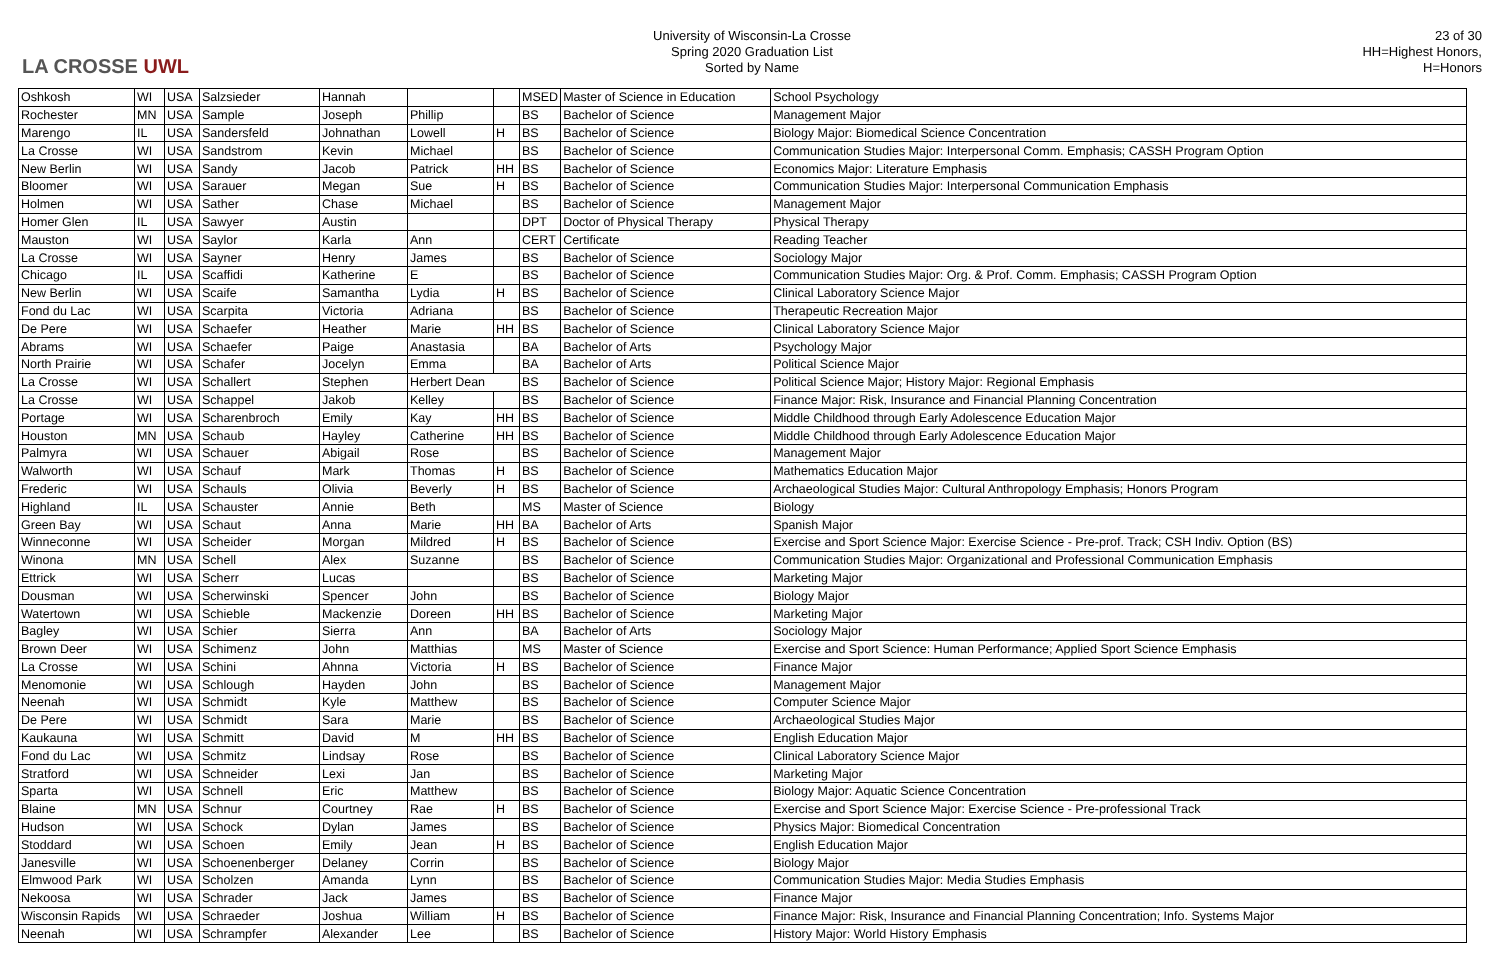LA CROSSE UWL
University of Wisconsin-La Crosse
Spring 2020 Graduation List
Sorted by Name
23 of 30
HH=Highest Honors, H=Honors
| Oshkosh | WI | USA | Salzsieder | Hannah | | | MSED | Master of Science in Education | School Psychology |
| Rochester | MN | USA | Sample | Joseph | Phillip | | BS | Bachelor of Science | Management Major |
| Marengo | IL | USA | Sandersfeld | Johnathan | Lowell | H | BS | Bachelor of Science | Biology Major: Biomedical Science Concentration |
| La Crosse | WI | USA | Sandstrom | Kevin | Michael | | BS | Bachelor of Science | Communication Studies Major: Interpersonal Comm. Emphasis; CASSH Program Option |
| New Berlin | WI | USA | Sandy | Jacob | Patrick | HH | BS | Bachelor of Science | Economics Major: Literature Emphasis |
| Bloomer | WI | USA | Sarauer | Megan | Sue | H | BS | Bachelor of Science | Communication Studies Major: Interpersonal Communication Emphasis |
| Holmen | WI | USA | Sather | Chase | Michael | | BS | Bachelor of Science | Management Major |
| Homer Glen | IL | USA | Sawyer | Austin | | | DPT | Doctor of Physical Therapy | Physical Therapy |
| Mauston | WI | USA | Saylor | Karla | Ann | | CERT | Certificate | Reading Teacher |
| La Crosse | WI | USA | Sayner | Henry | James | | BS | Bachelor of Science | Sociology Major |
| Chicago | IL | USA | Scaffidi | Katherine | E | | BS | Bachelor of Science | Communication Studies Major: Org. & Prof. Comm. Emphasis; CASSH Program Option |
| New Berlin | WI | USA | Scaife | Samantha | Lydia | H | BS | Bachelor of Science | Clinical Laboratory Science Major |
| Fond du Lac | WI | USA | Scarpita | Victoria | Adriana | | BS | Bachelor of Science | Therapeutic Recreation Major |
| De Pere | WI | USA | Schaefer | Heather | Marie | HH | BS | Bachelor of Science | Clinical Laboratory Science Major |
| Abrams | WI | USA | Schaefer | Paige | Anastasia | | BA | Bachelor of Arts | Psychology Major |
| North Prairie | WI | USA | Schafer | Jocelyn | Emma | | BA | Bachelor of Arts | Political Science Major |
| La Crosse | WI | USA | Schallert | Stephen | Herbert Dean | | BS | Bachelor of Science | Political Science Major; History Major: Regional Emphasis |
| La Crosse | WI | USA | Schappel | Jakob | Kelley | | BS | Bachelor of Science | Finance Major: Risk, Insurance and Financial Planning Concentration |
| Portage | WI | USA | Scharenbroch | Emily | Kay | HH | BS | Bachelor of Science | Middle Childhood through Early Adolescence Education Major |
| Houston | MN | USA | Schaub | Hayley | Catherine | HH | BS | Bachelor of Science | Middle Childhood through Early Adolescence Education Major |
| Palmyra | WI | USA | Schauer | Abigail | Rose | | BS | Bachelor of Science | Management Major |
| Walworth | WI | USA | Schauf | Mark | Thomas | H | BS | Bachelor of Science | Mathematics Education Major |
| Frederic | WI | USA | Schauls | Olivia | Beverly | H | BS | Bachelor of Science | Archaeological Studies Major: Cultural Anthropology Emphasis; Honors Program |
| Highland | IL | USA | Schauster | Annie | Beth | | MS | Master of Science | Biology |
| Green Bay | WI | USA | Schaut | Anna | Marie | HH | BA | Bachelor of Arts | Spanish Major |
| Winneconne | WI | USA | Scheider | Morgan | Mildred | H | BS | Bachelor of Science | Exercise and Sport Science Major: Exercise Science - Pre-prof. Track; CSH Indiv. Option (BS) |
| Winona | MN | USA | Schell | Alex | Suzanne | | BS | Bachelor of Science | Communication Studies Major: Organizational and Professional Communication Emphasis |
| Ettrick | WI | USA | Scherr | Lucas | | | BS | Bachelor of Science | Marketing Major |
| Dousman | WI | USA | Scherwinski | Spencer | John | | BS | Bachelor of Science | Biology Major |
| Watertown | WI | USA | Schieble | Mackenzie | Doreen | HH | BS | Bachelor of Science | Marketing Major |
| Bagley | WI | USA | Schier | Sierra | Ann | | BA | Bachelor of Arts | Sociology Major |
| Brown Deer | WI | USA | Schimenz | John | Matthias | | MS | Master of Science | Exercise and Sport Science: Human Performance; Applied Sport Science Emphasis |
| La Crosse | WI | USA | Schini | Ahnna | Victoria | H | BS | Bachelor of Science | Finance Major |
| Menomonie | WI | USA | Schlough | Hayden | John | | BS | Bachelor of Science | Management Major |
| Neenah | WI | USA | Schmidt | Kyle | Matthew | | BS | Bachelor of Science | Computer Science Major |
| De Pere | WI | USA | Schmidt | Sara | Marie | | BS | Bachelor of Science | Archaeological Studies Major |
| Kaukauna | WI | USA | Schmitt | David | M | HH | BS | Bachelor of Science | English Education Major |
| Fond du Lac | WI | USA | Schmitz | Lindsay | Rose | | BS | Bachelor of Science | Clinical Laboratory Science Major |
| Stratford | WI | USA | Schneider | Lexi | Jan | | BS | Bachelor of Science | Marketing Major |
| Sparta | WI | USA | Schnell | Eric | Matthew | | BS | Bachelor of Science | Biology Major: Aquatic Science Concentration |
| Blaine | MN | USA | Schnur | Courtney | Rae | H | BS | Bachelor of Science | Exercise and Sport Science Major: Exercise Science - Pre-professional Track |
| Hudson | WI | USA | Schock | Dylan | James | | BS | Bachelor of Science | Physics Major: Biomedical Concentration |
| Stoddard | WI | USA | Schoen | Emily | Jean | H | BS | Bachelor of Science | English Education Major |
| Janesville | WI | USA | Schoenenberger | Delaney | Corrin | | BS | Bachelor of Science | Biology Major |
| Elmwood Park | WI | USA | Scholzen | Amanda | Lynn | | BS | Bachelor of Science | Communication Studies Major: Media Studies Emphasis |
| Nekoosa | WI | USA | Schrader | Jack | James | | BS | Bachelor of Science | Finance Major |
| Wisconsin Rapids | WI | USA | Schraeder | Joshua | William | H | BS | Bachelor of Science | Finance Major: Risk, Insurance and Financial Planning Concentration; Info. Systems Major |
| Neenah | WI | USA | Schrampfer | Alexander | Lee | | BS | Bachelor of Science | History Major: World History Emphasis |